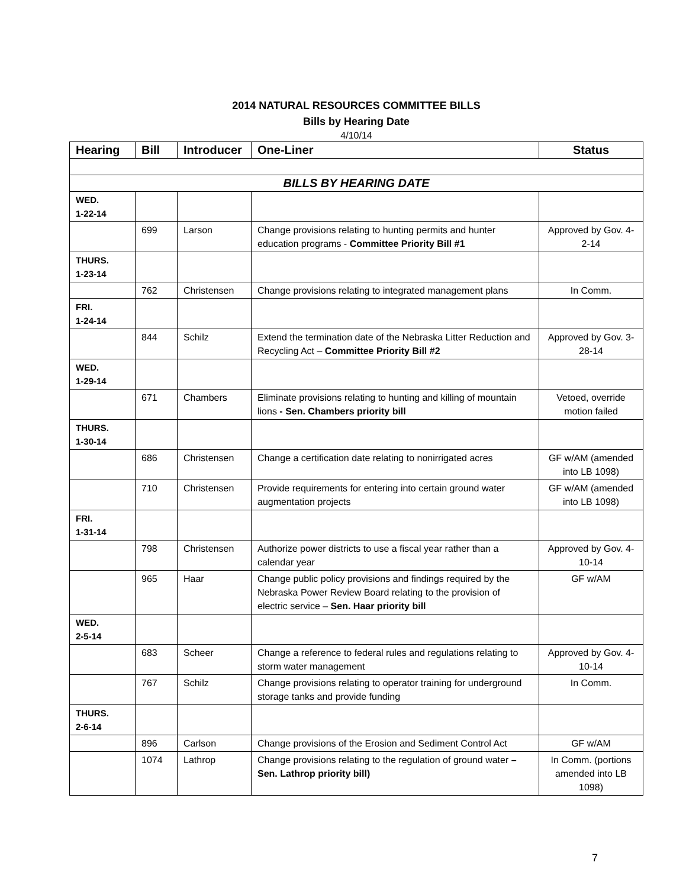2014 NATURAL RESOURCES COMMITTEE BILLS
Bills by Hearing Date
4/10/14
| Hearing | Bill | Introducer | One-Liner | Status |
| --- | --- | --- | --- | --- |
| BILLS BY HEARING DATE | | | | |
| WED. 1-22-14 | | | | |
| | 699 | Larson | Change provisions relating to hunting permits and hunter education programs - Committee Priority Bill #1 | Approved by Gov. 4-2-14 |
| THURS. 1-23-14 | | | | |
| | 762 | Christensen | Change provisions relating to integrated management plans | In Comm. |
| FRI. 1-24-14 | | | | |
| | 844 | Schilz | Extend the termination date of the Nebraska Litter Reduction and Recycling Act – Committee Priority Bill #2 | Approved by Gov. 3-28-14 |
| WED. 1-29-14 | | | | |
| | 671 | Chambers | Eliminate provisions relating to hunting and killing of mountain lions - Sen. Chambers priority bill | Vetoed, override motion failed |
| THURS. 1-30-14 | | | | |
| | 686 | Christensen | Change a certification date relating to nonirrigated acres | GF w/AM (amended into LB 1098) |
| | 710 | Christensen | Provide requirements for entering into certain ground water augmentation projects | GF w/AM (amended into LB 1098) |
| FRI. 1-31-14 | | | | |
| | 798 | Christensen | Authorize power districts to use a fiscal year rather than a calendar year | Approved by Gov. 4-10-14 |
| | 965 | Haar | Change public policy provisions and findings required by the Nebraska Power Review Board relating to the provision of electric service – Sen. Haar priority bill | GF w/AM |
| WED. 2-5-14 | | | | |
| | 683 | Scheer | Change a reference to federal rules and regulations relating to storm water management | Approved by Gov. 4-10-14 |
| | 767 | Schilz | Change provisions relating to operator training for underground storage tanks and provide funding | In Comm. |
| THURS. 2-6-14 | | | | |
| | 896 | Carlson | Change provisions of the Erosion and Sediment Control Act | GF w/AM |
| | 1074 | Lathrop | Change provisions relating to the regulation of ground water – Sen. Lathrop priority bill) | In Comm. (portions amended into LB 1098) |
7